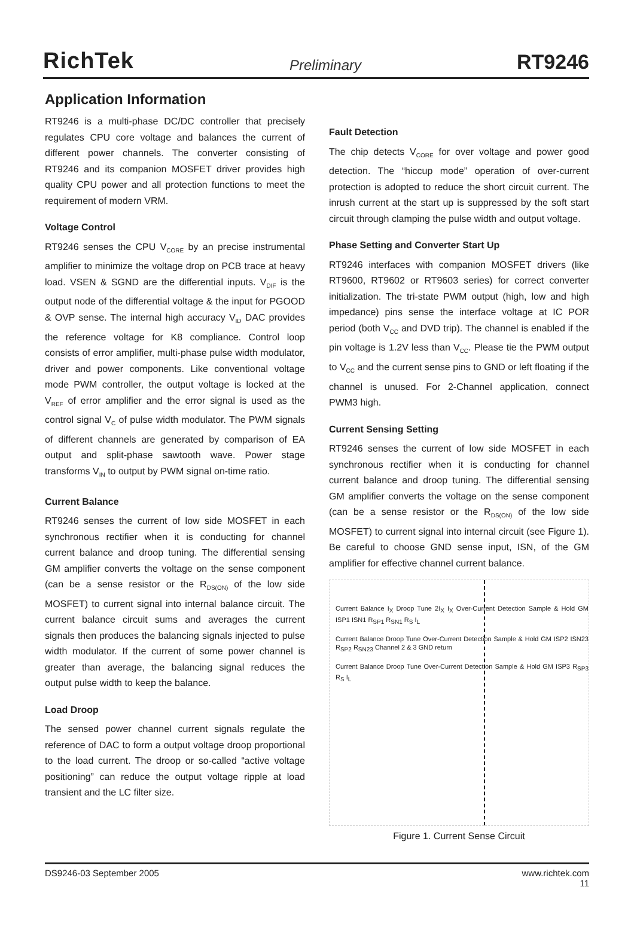RichTek Preliminary RT9246
Application Information
RT9246 is a multi-phase DC/DC controller that precisely regulates CPU core voltage and balances the current of different power channels. The converter consisting of RT9246 and its companion MOSFET driver provides high quality CPU power and all protection functions to meet the requirement of modern VRM.
Voltage Control
RT9246 senses the CPU V<sub>CORE</sub> by an precise instrumental amplifier to minimize the voltage drop on PCB trace at heavy load. VSEN & SGND are the differential inputs. V<sub>DIF</sub> is the output node of the differential voltage & the input for PGOOD & OVP sense. The internal high accuracy V<sub>ID</sub> DAC provides the reference voltage for K8 compliance. Control loop consists of error amplifier, multi-phase pulse width modulator, driver and power components. Like conventional voltage mode PWM controller, the output voltage is locked at the V<sub>REF</sub> of error amplifier and the error signal is used as the control signal V<sub>C</sub> of pulse width modulator. The PWM signals of different channels are generated by comparison of EA output and split-phase sawtooth wave. Power stage transforms V<sub>IN</sub> to output by PWM signal on-time ratio.
Current Balance
RT9246 senses the current of low side MOSFET in each synchronous rectifier when it is conducting for channel current balance and droop tuning. The differential sensing GM amplifier converts the voltage on the sense component (can be a sense resistor or the R<sub>DS(ON)</sub> of the low side MOSFET) to current signal into internal balance circuit. The current balance circuit sums and averages the current signals then produces the balancing signals injected to pulse width modulator. If the current of some power channel is greater than average, the balancing signal reduces the output pulse width to keep the balance.
Load Droop
The sensed power channel current signals regulate the reference of DAC to form a output voltage droop proportional to the load current. The droop or so-called “active voltage positioning” can reduce the output voltage ripple at load transient and the LC filter size.
Fault Detection
The chip detects V<sub>CORE</sub> for over voltage and power good detection. The “hiccup mode” operation of over-current protection is adopted to reduce the short circuit current. The inrush current at the start up is suppressed by the soft start circuit through clamping the pulse width and output voltage.
Phase Setting and Converter Start Up
RT9246 interfaces with companion MOSFET drivers (like RT9600, RT9602 or RT9603 series) for correct converter initialization. The tri-state PWM output (high, low and high impedance) pins sense the interface voltage at IC POR period (both V<sub>CC</sub> and DVD trip). The channel is enabled if the pin voltage is 1.2V less than V<sub>CC</sub>. Please tie the PWM output to V<sub>CC</sub> and the current sense pins to GND or left floating if the channel is unused. For 2-Channel application, connect PWM3 high.
Current Sensing Setting
RT9246 senses the current of low side MOSFET in each synchronous rectifier when it is conducting for channel current balance and droop tuning. The differential sensing GM amplifier converts the voltage on the sense component (can be a sense resistor or the R<sub>DS(ON)</sub> of the low side MOSFET) to current signal into internal circuit (see Figure 1). Be careful to choose GND sense input, ISN, of the GM amplifier for effective channel current balance.
Current Balance I<sub>X</sub> Droop Tune 2I<sub>X</sub> I<sub>X</sub> Over-Current Detection Sample & Hold GM ISP1 ISN1 R<sub>SP1</sub> R<sub>SN1</sub> R<sub>S</sub> I<sub>L</sub>
Current Balance Droop Tune Over-Current Detection Sample & Hold GM ISP2 ISN23 R<sub>SP2</sub> R<sub>SN23</sub> Channel 2 & 3 GND return
Current Balance Droop Tune Over-Current Detection Sample & Hold GM ISP3 R<sub>SP3</sub> R<sub>S</sub> I<sub>L</sub>
Figure 1. Current Sense Circuit
DS9246-03 September 2005 www.richtek.com
11